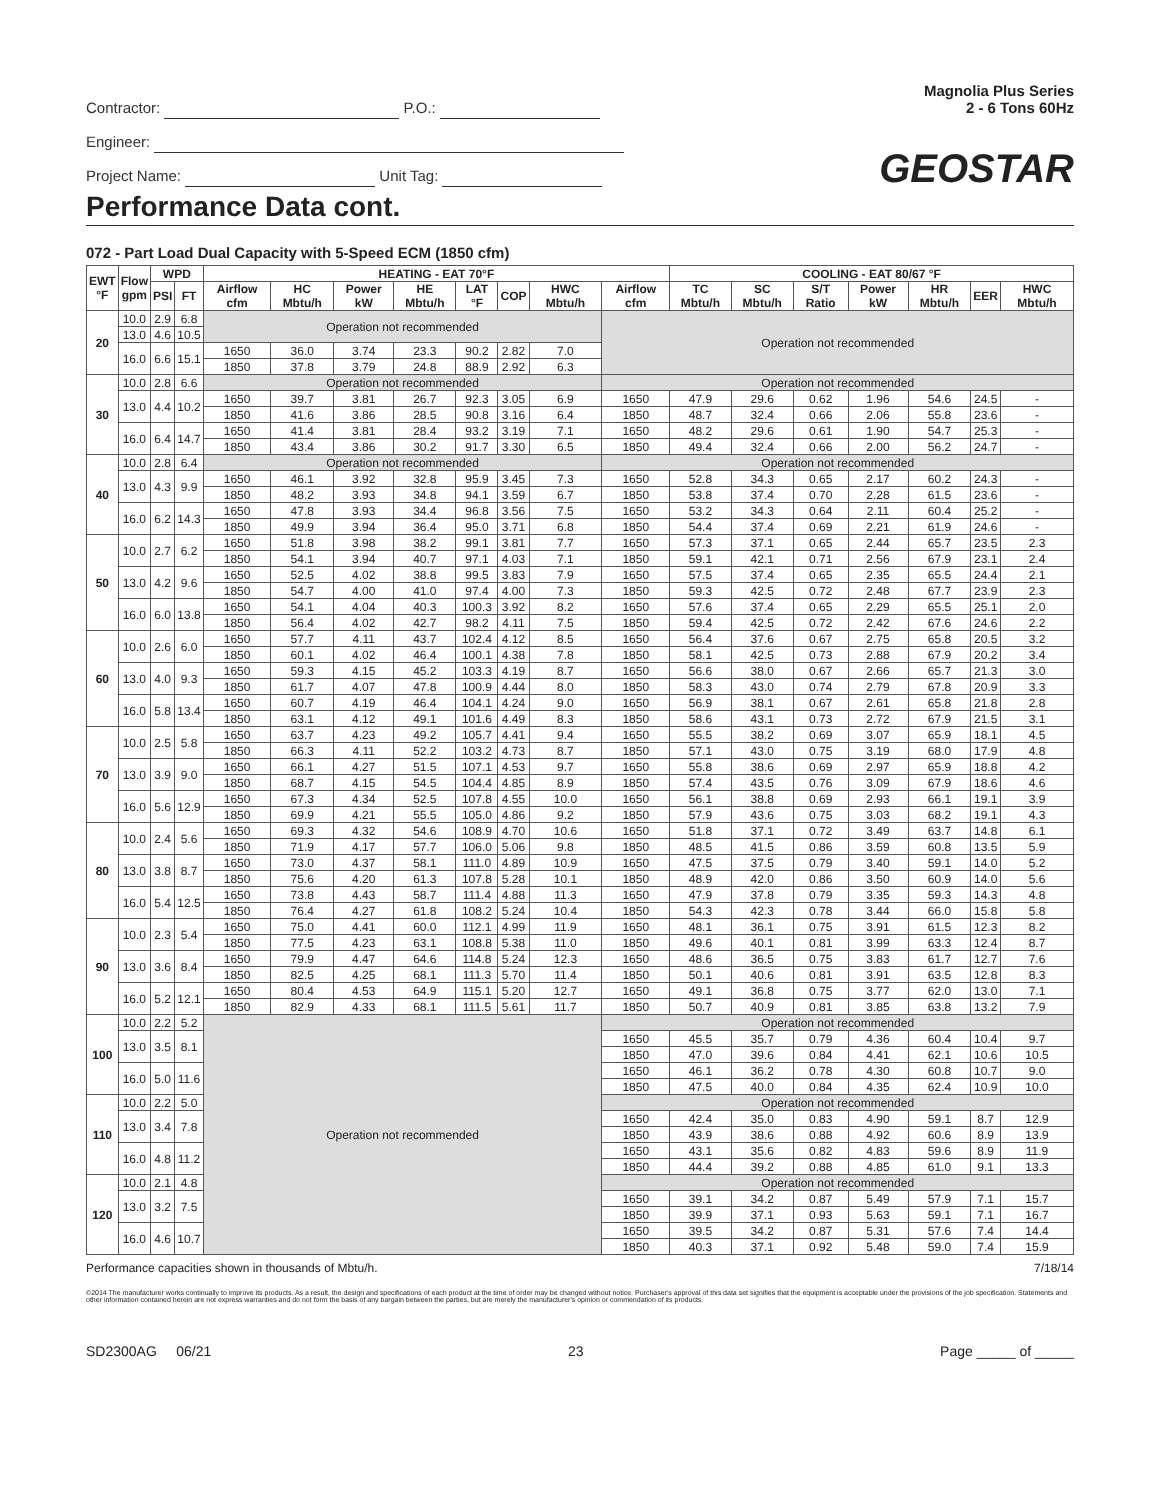Contractor: P.O.:
Engineer:
Project Name: Unit Tag:
Magnolia Plus Series
2 - 6 Tons 60Hz
GEOSTAR
Performance Data cont.
072 - Part Load Dual Capacity with 5-Speed ECM (1850 cfm)
| EWT °F | Flow gpm | WPD | | HEATING - EAT 70°F | | | | | | | | COOLING - EAT 80/67 °F | | | | | | |
| --- | --- | --- | --- | --- | --- | --- | --- | --- | --- | --- | --- | --- | --- | --- | --- | --- | --- | --- |
| | | PSI | FT | Airflow cfm | HC Mbtu/h | Power kW | HE Mbtu/h | LAT °F | COP | HWC Mbtu/h | Airflow cfm | TC Mbtu/h | SC Mbtu/h | S/T Ratio | Power kW | HR Mbtu/h | EER | HWC Mbtu/h |
| 20 | 10.0 | 2.9 | 6.8 | Operation not recommended | | | | | | | Operation not recommended | | | | | | | |
| | 13.0 | 4.6 | 10.5 | | | | | | | | | | | | | | | |
| | 16.0 | 6.6 | 15.1 | 1650 | 36.0 | 3.74 | 23.3 | 90.2 | 2.82 | 7.0 | | | | | | | | |
| | | | | 1850 | 37.8 | 3.79 | 24.8 | 88.9 | 2.92 | 6.3 | | | | | | | | |
| 30 | 10.0 | 2.8 | 6.6 | Operation not recommended | | | | | | | Operation not recommended | | | | | | | |
| | 13.0 | 4.4 | 10.2 | 1650 | 39.7 | 3.81 | 26.7 | 92.3 | 3.05 | 6.9 | 1650 | 47.9 | 29.6 | 0.62 | 1.96 | 54.6 | 24.5 | - |
| | | | | 1850 | 41.6 | 3.86 | 28.5 | 90.8 | 3.16 | 6.4 | 1850 | 48.7 | 32.4 | 0.66 | 2.06 | 55.8 | 23.6 | - |
| | 16.0 | 6.4 | 14.7 | 1650 | 41.4 | 3.81 | 28.4 | 93.2 | 3.19 | 7.1 | 1650 | 48.2 | 29.6 | 0.61 | 1.90 | 54.7 | 25.3 | - |
| | | | | 1850 | 43.4 | 3.86 | 30.2 | 91.7 | 3.30 | 6.5 | 1850 | 49.4 | 32.4 | 0.66 | 2.00 | 56.2 | 24.7 | - |
| 40 | 10.0 | 2.8 | 6.4 | Operation not recommended | | | | | | | Operation not recommended | | | | | | | |
| | 13.0 | 4.3 | 9.9 | 1650 | 46.1 | 3.92 | 32.8 | 95.9 | 3.45 | 7.3 | 1650 | 52.8 | 34.3 | 0.65 | 2.17 | 60.2 | 24.3 | - |
| | | | | 1850 | 48.2 | 3.93 | 34.8 | 94.1 | 3.59 | 6.7 | 1850 | 53.8 | 37.4 | 0.70 | 2.28 | 61.5 | 23.6 | - |
| | 16.0 | 6.2 | 14.3 | 1650 | 47.8 | 3.93 | 34.4 | 96.8 | 3.56 | 7.5 | 1650 | 53.2 | 34.3 | 0.64 | 2.11 | 60.4 | 25.2 | - |
| | | | | 1850 | 49.9 | 3.94 | 36.4 | 95.0 | 3.71 | 6.8 | 1850 | 54.4 | 37.4 | 0.69 | 2.21 | 61.9 | 24.6 | - |
| 50 | 10.0 | 2.7 | 6.2 | 1650 | 51.8 | 3.98 | 38.2 | 99.1 | 3.81 | 7.7 | 1650 | 57.3 | 37.1 | 0.65 | 2.44 | 65.7 | 23.5 | 2.3 |
| | | | | 1850 | 54.1 | 3.94 | 40.7 | 97.1 | 4.03 | 7.1 | 1850 | 59.1 | 42.1 | 0.71 | 2.56 | 67.9 | 23.1 | 2.4 |
| | 13.0 | 4.2 | 9.6 | 1650 | 52.5 | 4.02 | 38.8 | 99.5 | 3.83 | 7.9 | 1650 | 57.5 | 37.4 | 0.65 | 2.35 | 65.5 | 24.4 | 2.1 |
| | | | | 1850 | 54.7 | 4.00 | 41.0 | 97.4 | 4.00 | 7.3 | 1850 | 59.3 | 42.5 | 0.72 | 2.48 | 67.7 | 23.9 | 2.3 |
| | 16.0 | 6.0 | 13.8 | 1650 | 54.1 | 4.04 | 40.3 | 100.3 | 3.92 | 8.2 | 1650 | 57.6 | 37.4 | 0.65 | 2.29 | 65.5 | 25.1 | 2.0 |
| | | | | 1850 | 56.4 | 4.02 | 42.7 | 98.2 | 4.11 | 7.5 | 1850 | 59.4 | 42.5 | 0.72 | 2.42 | 67.6 | 24.6 | 2.2 |
| 60 | 10.0 | 2.6 | 6.0 | 1650 | 57.7 | 4.11 | 43.7 | 102.4 | 4.12 | 8.5 | 1650 | 56.4 | 37.6 | 0.67 | 2.75 | 65.8 | 20.5 | 3.2 |
| | | | | 1850 | 60.1 | 4.02 | 46.4 | 100.1 | 4.38 | 7.8 | 1850 | 58.1 | 42.5 | 0.73 | 2.88 | 67.9 | 20.2 | 3.4 |
| | 13.0 | 4.0 | 9.3 | 1650 | 59.3 | 4.15 | 45.2 | 103.3 | 4.19 | 8.7 | 1650 | 56.6 | 38.0 | 0.67 | 2.66 | 65.7 | 21.3 | 3.0 |
| | | | | 1850 | 61.7 | 4.07 | 47.8 | 100.9 | 4.44 | 8.0 | 1850 | 58.3 | 43.0 | 0.74 | 2.79 | 67.8 | 20.9 | 3.3 |
| | 16.0 | 5.8 | 13.4 | 1650 | 60.7 | 4.19 | 46.4 | 104.1 | 4.24 | 9.0 | 1650 | 56.9 | 38.1 | 0.67 | 2.61 | 65.8 | 21.8 | 2.8 |
| | | | | 1850 | 63.1 | 4.12 | 49.1 | 101.6 | 4.49 | 8.3 | 1850 | 58.6 | 43.1 | 0.73 | 2.72 | 67.9 | 21.5 | 3.1 |
| 70 | 10.0 | 2.5 | 5.8 | 1650 | 63.7 | 4.23 | 49.2 | 105.7 | 4.41 | 9.4 | 1650 | 55.5 | 38.2 | 0.69 | 3.07 | 65.9 | 18.1 | 4.5 |
| | | | | 1850 | 66.3 | 4.11 | 52.2 | 103.2 | 4.73 | 8.7 | 1850 | 57.1 | 43.0 | 0.75 | 3.19 | 68.0 | 17.9 | 4.8 |
| | 13.0 | 3.9 | 9.0 | 1650 | 66.1 | 4.27 | 51.5 | 107.1 | 4.53 | 9.7 | 1650 | 55.8 | 38.6 | 0.69 | 2.97 | 65.9 | 18.8 | 4.2 |
| | | | | 1850 | 68.7 | 4.15 | 54.5 | 104.4 | 4.85 | 8.9 | 1850 | 57.4 | 43.5 | 0.76 | 3.09 | 67.9 | 18.6 | 4.6 |
| | 16.0 | 5.6 | 12.9 | 1650 | 67.3 | 4.34 | 52.5 | 107.8 | 4.55 | 10.0 | 1650 | 56.1 | 38.8 | 0.69 | 2.93 | 66.1 | 19.1 | 3.9 |
| | | | | 1850 | 69.9 | 4.21 | 55.5 | 105.0 | 4.86 | 9.2 | 1850 | 57.9 | 43.6 | 0.75 | 3.03 | 68.2 | 19.1 | 4.3 |
| 80 | 10.0 | 2.4 | 5.6 | 1650 | 69.3 | 4.32 | 54.6 | 108.9 | 4.70 | 10.6 | 1650 | 51.8 | 37.1 | 0.72 | 3.49 | 63.7 | 14.8 | 6.1 |
| | | | | 1850 | 71.9 | 4.17 | 57.7 | 106.0 | 5.06 | 9.8 | 1850 | 48.5 | 41.5 | 0.86 | 3.59 | 60.8 | 13.5 | 5.9 |
| | 13.0 | 3.8 | 8.7 | 1650 | 73.0 | 4.37 | 58.1 | 111.0 | 4.89 | 10.9 | 1650 | 47.5 | 37.5 | 0.79 | 3.40 | 59.1 | 14.0 | 5.2 |
| | | | | 1850 | 75.6 | 4.20 | 61.3 | 107.8 | 5.28 | 10.1 | 1850 | 48.9 | 42.0 | 0.86 | 3.50 | 60.9 | 14.0 | 5.6 |
| | 16.0 | 5.4 | 12.5 | 1650 | 73.8 | 4.43 | 58.7 | 111.4 | 4.88 | 11.3 | 1650 | 47.9 | 37.8 | 0.79 | 3.35 | 59.3 | 14.3 | 4.8 |
| | | | | 1850 | 76.4 | 4.27 | 61.8 | 108.2 | 5.24 | 10.4 | 1850 | 54.3 | 42.3 | 0.78 | 3.44 | 66.0 | 15.8 | 5.8 |
| 90 | 10.0 | 2.3 | 5.4 | 1650 | 75.0 | 4.41 | 60.0 | 112.1 | 4.99 | 11.9 | 1650 | 48.1 | 36.1 | 0.75 | 3.91 | 61.5 | 12.3 | 8.2 |
| | | | | 1850 | 77.5 | 4.23 | 63.1 | 108.8 | 5.38 | 11.0 | 1850 | 49.6 | 40.1 | 0.81 | 3.99 | 63.3 | 12.4 | 8.7 |
| | 13.0 | 3.6 | 8.4 | 1650 | 79.9 | 4.47 | 64.6 | 114.8 | 5.24 | 12.3 | 1650 | 48.6 | 36.5 | 0.75 | 3.83 | 61.7 | 12.7 | 7.6 |
| | | | | 1850 | 82.5 | 4.25 | 68.1 | 111.3 | 5.70 | 11.4 | 1850 | 50.1 | 40.6 | 0.81 | 3.91 | 63.5 | 12.8 | 8.3 |
| | 16.0 | 5.2 | 12.1 | 1650 | 80.4 | 4.53 | 64.9 | 115.1 | 5.20 | 12.7 | 1650 | 49.1 | 36.8 | 0.75 | 3.77 | 62.0 | 13.0 | 7.1 |
| | | | | 1850 | 82.9 | 4.33 | 68.1 | 111.5 | 5.61 | 11.7 | 1850 | 50.7 | 40.9 | 0.81 | 3.85 | 63.8 | 13.2 | 7.9 |
| 100 | 10.0 | 2.2 | 5.2 | Operation not recommended | | | | | | | Operation not recommended | | | | | | | |
| | 13.0 | 3.5 | 8.1 | | | | | | | | 1650 | 45.5 | 35.7 | 0.79 | 4.36 | 60.4 | 10.4 | 9.7 |
| | | | | | | | | | | | 1850 | 47.0 | 39.6 | 0.84 | 4.41 | 62.1 | 10.6 | 10.5 |
| | 16.0 | 5.0 | 11.6 | | | | | | | | 1650 | 46.1 | 36.2 | 0.78 | 4.30 | 60.8 | 10.7 | 9.0 |
| | | | | | | | | | | | 1850 | 47.5 | 40.0 | 0.84 | 4.35 | 62.4 | 10.9 | 10.0 |
| 110 | 10.0 | 2.2 | 5.0 | | | | | | | | Operation not recommended | | | | | | | |
| | 13.0 | 3.4 | 7.8 | | | | | | | | 1650 | 42.4 | 35.0 | 0.83 | 4.90 | 59.1 | 8.7 | 12.9 |
| | | | | | | | | | | | 1850 | 43.9 | 38.6 | 0.88 | 4.92 | 60.6 | 8.9 | 13.9 |
| | 16.0 | 4.8 | 11.2 | | | | | | | | 1650 | 43.1 | 35.6 | 0.82 | 4.83 | 59.6 | 8.9 | 11.9 |
| | | | | | | | | | | | 1850 | 44.4 | 39.2 | 0.88 | 4.85 | 61.0 | 9.1 | 13.3 |
| 120 | 10.0 | 2.1 | 4.8 | | | | | | | | Operation not recommended | | | | | | | |
| | 13.0 | 3.2 | 7.5 | | | | | | | | 1650 | 39.1 | 34.2 | 0.87 | 5.49 | 57.9 | 7.1 | 15.7 |
| | | | | | | | | | | | 1850 | 39.9 | 37.1 | 0.93 | 5.63 | 59.1 | 7.1 | 16.7 |
| | 16.0 | 4.6 | 10.7 | | | | | | | | 1650 | 39.5 | 34.2 | 0.87 | 5.31 | 57.6 | 7.4 | 14.4 |
| | | | | | | | | | | | 1850 | 40.3 | 37.1 | 0.92 | 5.48 | 59.0 | 7.4 | 15.9 |
Performance capacities shown in thousands of Mbtu/h. 7/18/14
©2014 The manufacturer works continually to improve its products. As a result, the design and specifications of each product at the time of order may be changed without notice. Purchaser's approval of this data set signifies that the equipment is acceptable under the provisions of the job specification. Statements and other information contained herein are not express warranties and do not form the basis of any bargain between the parties, but are merely the manufacturer's opinion or commendation of its products.
SD2300AG 06/21 23 Page _____ of _____